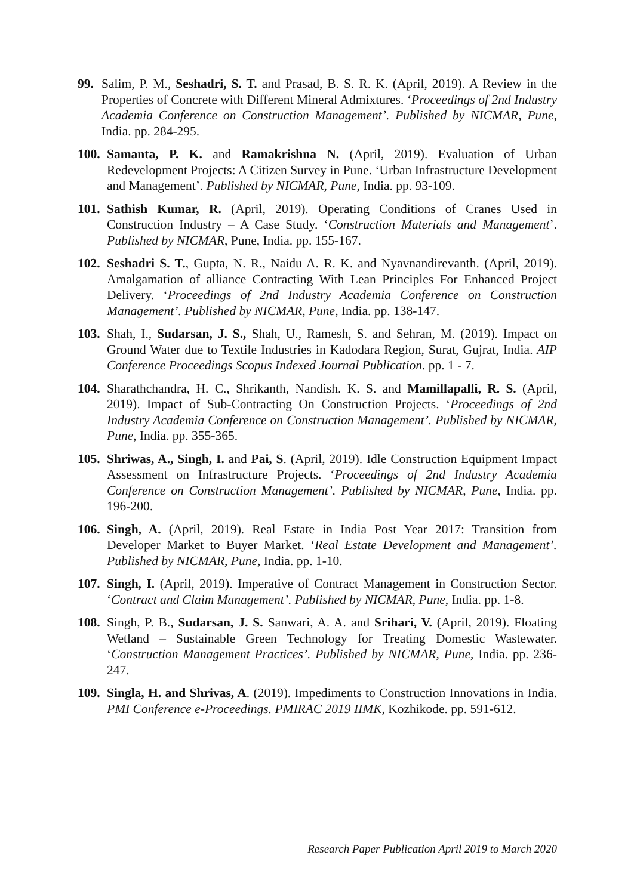99. Salim, P. M., Seshadri, S. T. and Prasad, B. S. R. K. (April, 2019). A Review in the Properties of Concrete with Different Mineral Admixtures. ‘Proceedings of 2nd Industry Academia Conference on Construction Management’. Published by NICMAR, Pune, India. pp. 284-295.
100.
Samanta, P. K. and Ramakrishna N. (April, 2019). Evaluation of Urban Redevelopment Projects: A Citizen Survey in Pune. ‘Urban Infrastructure Development and Management’. Published by NICMAR, Pune, India. pp. 93-109.
101.
Sathish Kumar, R. (April, 2019). Operating Conditions of Cranes Used in Construction Industry – A Case Study. ‘Construction Materials and Management’. Published by NICMAR, Pune, India. pp. 155-167.
102.
Seshadri S. T., Gupta, N. R., Naidu A. R. K. and Nyavnandirevanth. (April, 2019). Amalgamation of alliance Contracting With Lean Principles For Enhanced Project Delivery. ‘Proceedings of 2nd Industry Academia Conference on Construction Management’. Published by NICMAR, Pune, India. pp. 138-147.
103.
Shah, I., Sudarsan, J. S., Shah, U., Ramesh, S. and Sehran, M. (2019). Impact on Ground Water due to Textile Industries in Kadodara Region, Surat, Gujrat, India. AIP Conference Proceedings Scopus Indexed Journal Publication. pp. 1 - 7.
104.
Sharathchandra, H. C., Shrikanth, Nandish. K. S. and Mamillapalli, R. S. (April, 2019). Impact of Sub-Contracting On Construction Projects. ‘Proceedings of 2nd Industry Academia Conference on Construction Management’. Published by NICMAR, Pune, India. pp. 355-365.
105.
Shriwas, A., Singh, I. and Pai, S. (April, 2019). Idle Construction Equipment Impact Assessment on Infrastructure Projects. ‘Proceedings of 2nd Industry Academia Conference on Construction Management’. Published by NICMAR, Pune, India. pp. 196-200.
106.
Singh, A. (April, 2019). Real Estate in India Post Year 2017: Transition from Developer Market to Buyer Market. ‘Real Estate Development and Management’. Published by NICMAR, Pune, India. pp. 1-10.
107.
Singh, I. (April, 2019). Imperative of Contract Management in Construction Sector. ‘Contract and Claim Management’. Published by NICMAR, Pune, India. pp. 1-8.
108.
Singh, P. B., Sudarsan, J. S. Sanwari, A. A. and Srihari, V. (April, 2019). Floating Wetland – Sustainable Green Technology for Treating Domestic Wastewater. ‘Construction Management Practices’. Published by NICMAR, Pune, India. pp. 236-247.
109.
Singla, H. and Shrivas, A. (2019). Impediments to Construction Innovations in India. PMI Conference e-Proceedings. PMIRAC 2019 IIMK, Kozhikode. pp. 591-612.
Research Paper Publication April 2019 to March 2020